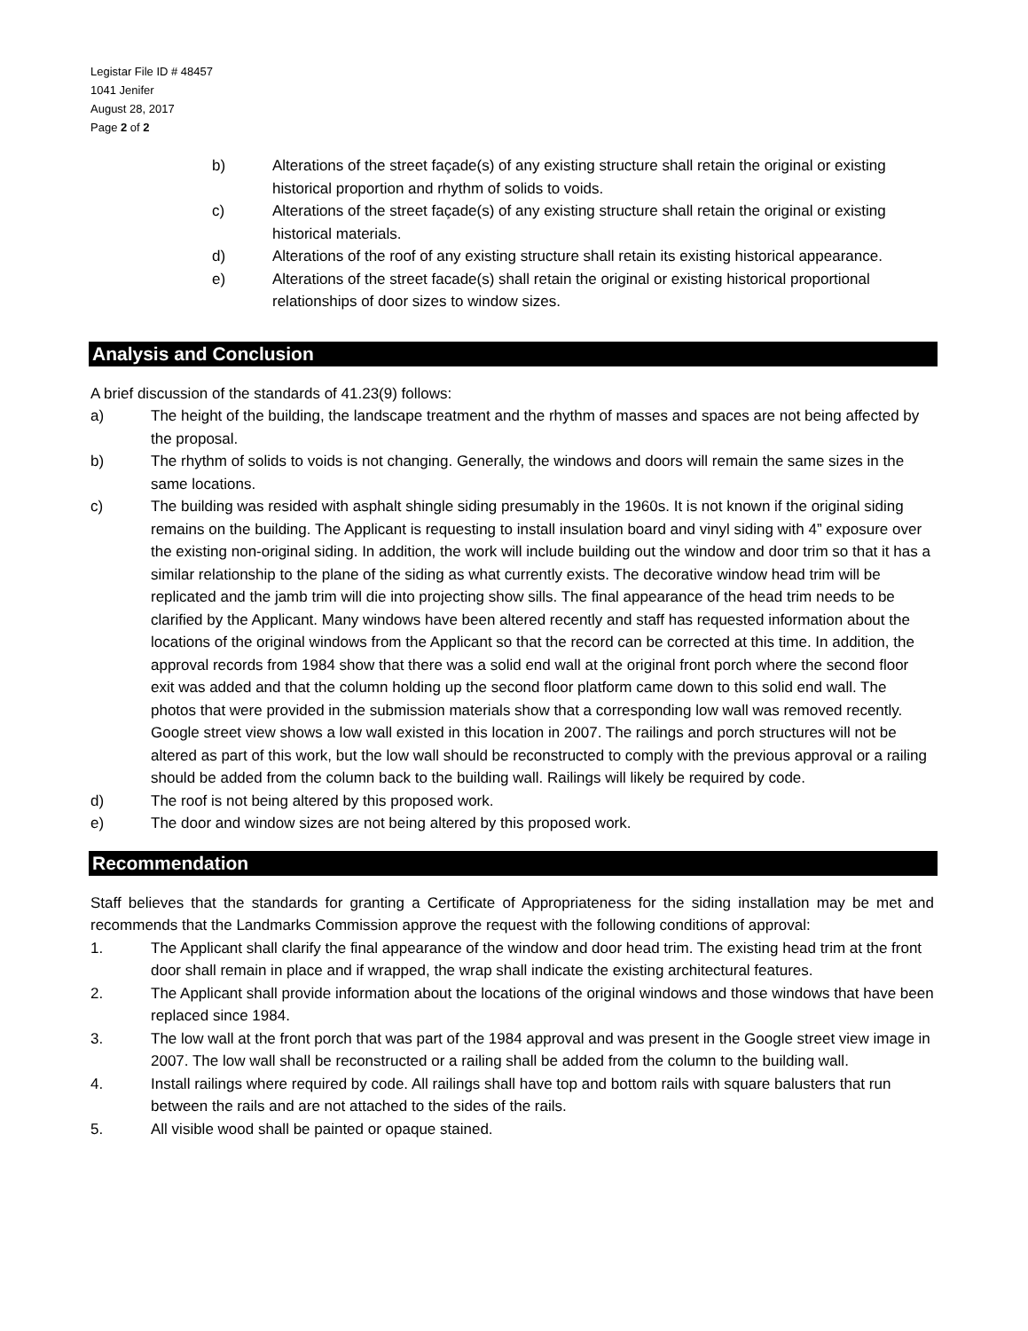Legistar File ID # 48457
1041 Jenifer
August 28, 2017
Page 2 of 2
b) Alterations of the street façade(s) of any existing structure shall retain the original or existing historical proportion and rhythm of solids to voids.
c) Alterations of the street façade(s) of any existing structure shall retain the original or existing historical materials.
d) Alterations of the roof of any existing structure shall retain its existing historical appearance.
e) Alterations of the street facade(s) shall retain the original or existing historical proportional relationships of door sizes to window sizes.
Analysis and Conclusion
A brief discussion of the standards of 41.23(9) follows:
a) The height of the building, the landscape treatment and the rhythm of masses and spaces are not being affected by the proposal.
b) The rhythm of solids to voids is not changing. Generally, the windows and doors will remain the same sizes in the same locations.
c) The building was resided with asphalt shingle siding presumably in the 1960s. It is not known if the original siding remains on the building. The Applicant is requesting to install insulation board and vinyl siding with 4” exposure over the existing non-original siding. In addition, the work will include building out the window and door trim so that it has a similar relationship to the plane of the siding as what currently exists. The decorative window head trim will be replicated and the jamb trim will die into projecting show sills. The final appearance of the head trim needs to be clarified by the Applicant. Many windows have been altered recently and staff has requested information about the locations of the original windows from the Applicant so that the record can be corrected at this time. In addition, the approval records from 1984 show that there was a solid end wall at the original front porch where the second floor exit was added and that the column holding up the second floor platform came down to this solid end wall. The photos that were provided in the submission materials show that a corresponding low wall was removed recently. Google street view shows a low wall existed in this location in 2007. The railings and porch structures will not be altered as part of this work, but the low wall should be reconstructed to comply with the previous approval or a railing should be added from the column back to the building wall. Railings will likely be required by code.
d) The roof is not being altered by this proposed work.
e) The door and window sizes are not being altered by this proposed work.
Recommendation
Staff believes that the standards for granting a Certificate of Appropriateness for the siding installation may be met and recommends that the Landmarks Commission approve the request with the following conditions of approval:
1. The Applicant shall clarify the final appearance of the window and door head trim. The existing head trim at the front door shall remain in place and if wrapped, the wrap shall indicate the existing architectural features.
2. The Applicant shall provide information about the locations of the original windows and those windows that have been replaced since 1984.
3. The low wall at the front porch that was part of the 1984 approval and was present in the Google street view image in 2007. The low wall shall be reconstructed or a railing shall be added from the column to the building wall.
4. Install railings where required by code. All railings shall have top and bottom rails with square balusters that run between the rails and are not attached to the sides of the rails.
5. All visible wood shall be painted or opaque stained.